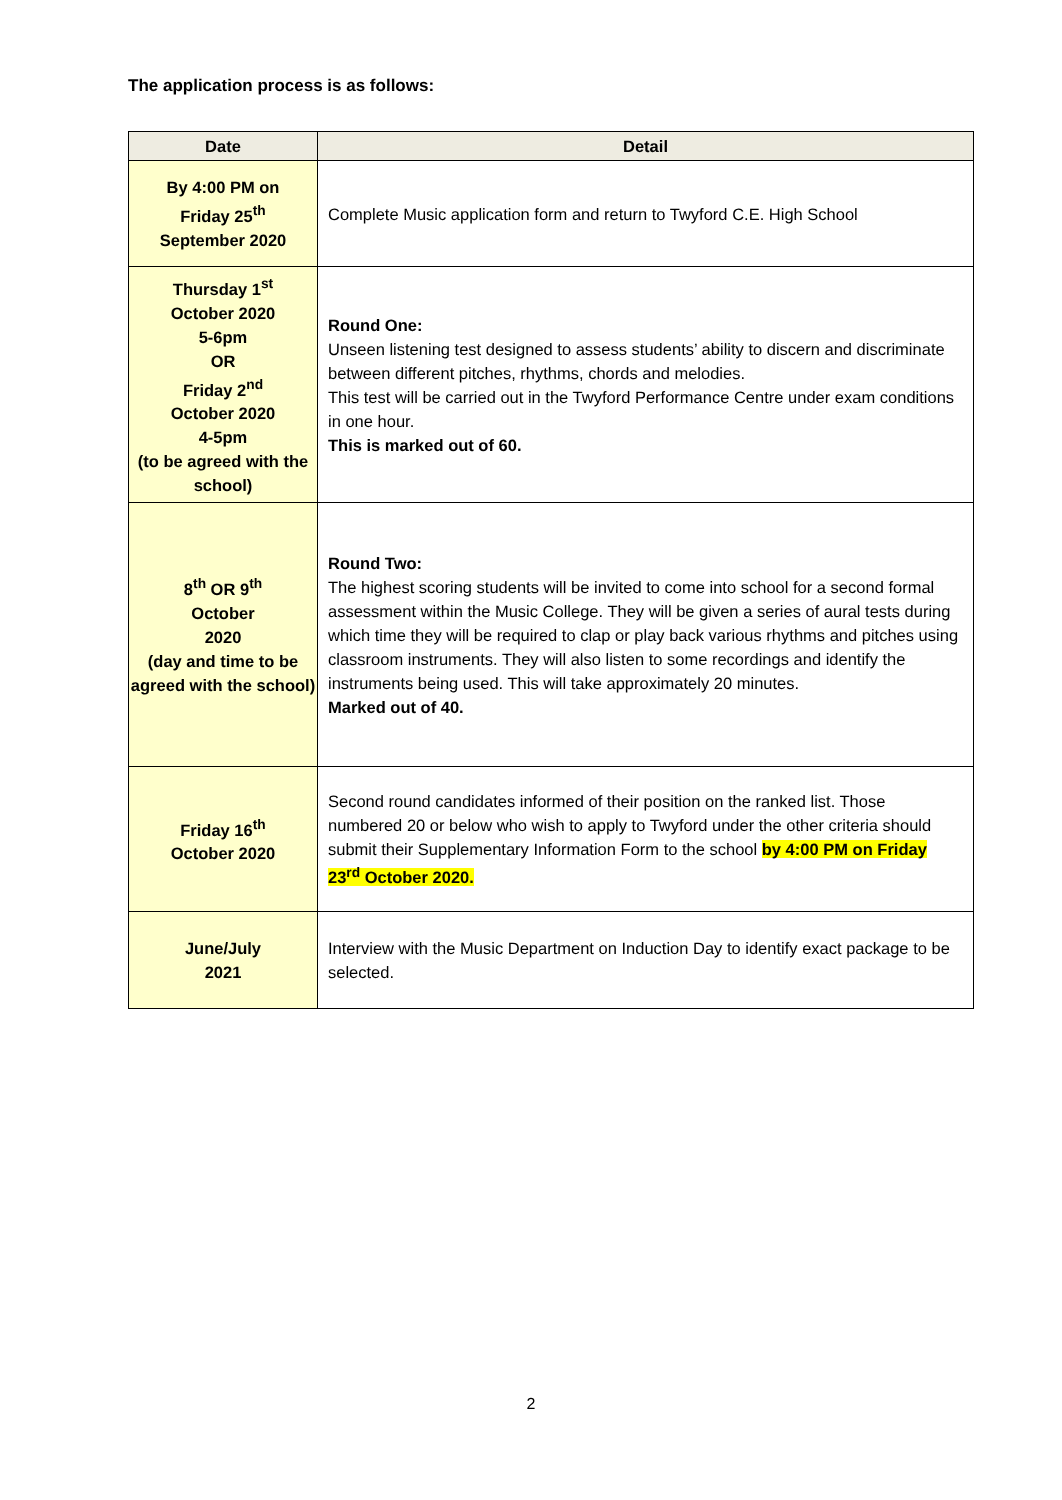The application process is as follows:
| Date | Detail |
| --- | --- |
| By 4:00 PM on Friday 25<sup>th</sup> September 2020 | Complete Music application form and return to Twyford C.E. High School |
| Thursday 1<sup>st</sup> October 2020 5-6pm OR Friday 2<sup>nd</sup> October 2020 4-5pm (to be agreed with the school) | Round One: Unseen listening test designed to assess students’ ability to discern and discriminate between different pitches, rhythms, chords and melodies. This test will be carried out in the Twyford Performance Centre under exam conditions in one hour. This is marked out of 60. |
| 8<sup>th</sup> OR 9<sup>th</sup> October 2020 (day and time to be agreed with the school) | Round Two: The highest scoring students will be invited to come into school for a second formal assessment within the Music College. They will be given a series of aural tests during which time they will be required to clap or play back various rhythms and pitches using classroom instruments. They will also listen to some recordings and identify the instruments being used. This will take approximately 20 minutes. Marked out of 40. |
| Friday 16<sup>th</sup> October 2020 | Second round candidates informed of their position on the ranked list. Those numbered 20 or below who wish to apply to Twyford under the other criteria should submit their Supplementary Information Form to the school by 4:00 PM on Friday 23<sup>rd</sup> October 2020. |
| June/July 2021 | Interview with the Music Department on Induction Day to identify exact package to be selected. |
2